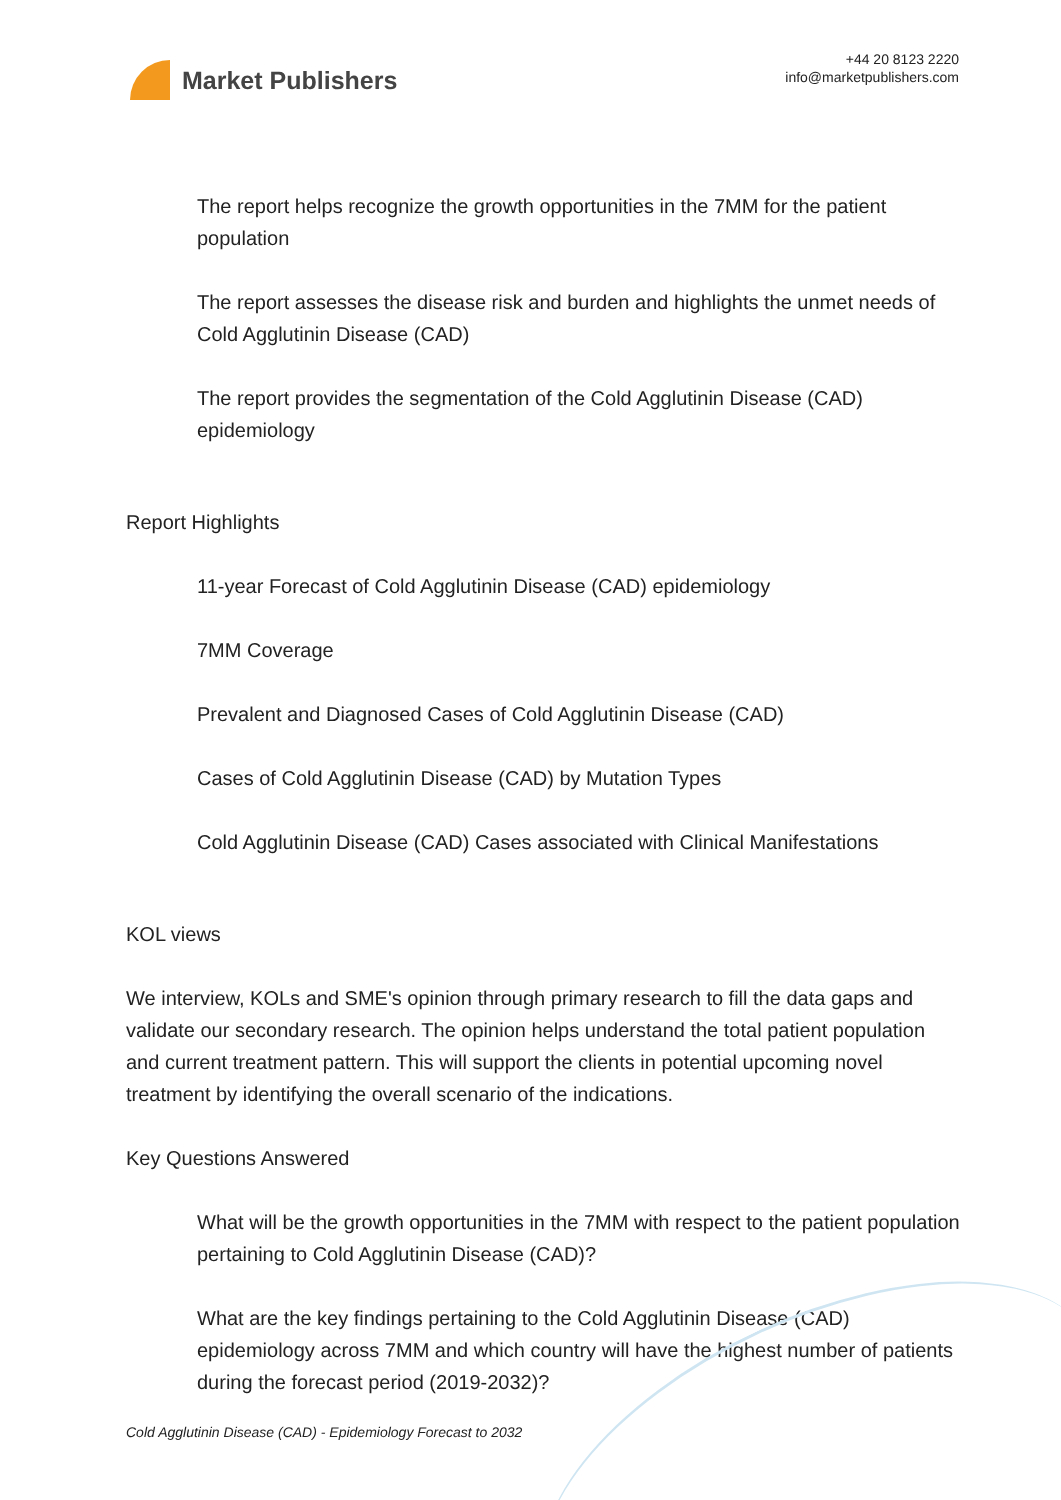Market Publishers
+44 20 8123 2220
info@marketpublishers.com
The report helps recognize the growth opportunities in the 7MM for the patient population
The report assesses the disease risk and burden and highlights the unmet needs of Cold Agglutinin Disease (CAD)
The report provides the segmentation of the Cold Agglutinin Disease (CAD) epidemiology
Report Highlights
11-year Forecast of Cold Agglutinin Disease (CAD) epidemiology
7MM Coverage
Prevalent and Diagnosed Cases of Cold Agglutinin Disease (CAD)
Cases of Cold Agglutinin Disease (CAD) by Mutation Types
Cold Agglutinin Disease (CAD) Cases associated with Clinical Manifestations
KOL views
We interview, KOLs and SME's opinion through primary research to fill the data gaps and validate our secondary research. The opinion helps understand the total patient population and current treatment pattern. This will support the clients in potential upcoming novel treatment by identifying the overall scenario of the indications.
Key Questions Answered
What will be the growth opportunities in the 7MM with respect to the patient population pertaining to Cold Agglutinin Disease (CAD)?
What are the key findings pertaining to the Cold Agglutinin Disease (CAD) epidemiology across 7MM and which country will have the highest number of patients during the forecast period (2019-2032)?
Cold Agglutinin Disease (CAD) - Epidemiology Forecast to 2032